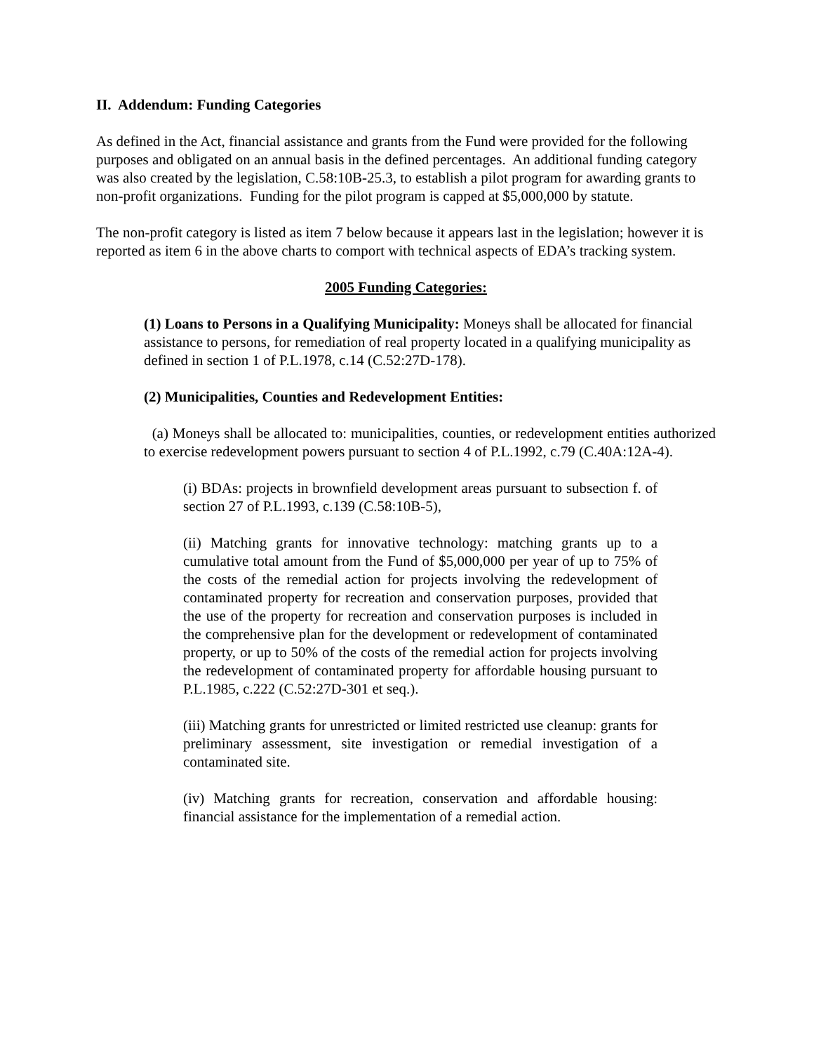II. Addendum: Funding Categories
As defined in the Act, financial assistance and grants from the Fund were provided for the following purposes and obligated on an annual basis in the defined percentages. An additional funding category was also created by the legislation, C.58:10B-25.3, to establish a pilot program for awarding grants to non-profit organizations. Funding for the pilot program is capped at $5,000,000 by statute.
The non-profit category is listed as item 7 below because it appears last in the legislation; however it is reported as item 6 in the above charts to comport with technical aspects of EDA’s tracking system.
2005 Funding Categories:
(1) Loans to Persons in a Qualifying Municipality: Moneys shall be allocated for financial assistance to persons, for remediation of real property located in a qualifying municipality as defined in section 1 of P.L.1978, c.14 (C.52:27D-178).
(2) Municipalities, Counties and Redevelopment Entities:
(a) Moneys shall be allocated to: municipalities, counties, or redevelopment entities authorized to exercise redevelopment powers pursuant to section 4 of P.L.1992, c.79 (C.40A:12A-4).
(i) BDAs: projects in brownfield development areas pursuant to subsection f. of section 27 of P.L.1993, c.139 (C.58:10B-5),
(ii) Matching grants for innovative technology: matching grants up to a cumulative total amount from the Fund of $5,000,000 per year of up to 75% of the costs of the remedial action for projects involving the redevelopment of contaminated property for recreation and conservation purposes, provided that the use of the property for recreation and conservation purposes is included in the comprehensive plan for the development or redevelopment of contaminated property, or up to 50% of the costs of the remedial action for projects involving the redevelopment of contaminated property for affordable housing pursuant to P.L.1985, c.222 (C.52:27D-301 et seq.).
(iii) Matching grants for unrestricted or limited restricted use cleanup: grants for preliminary assessment, site investigation or remedial investigation of a contaminated site.
(iv) Matching grants for recreation, conservation and affordable housing: financial assistance for the implementation of a remedial action.